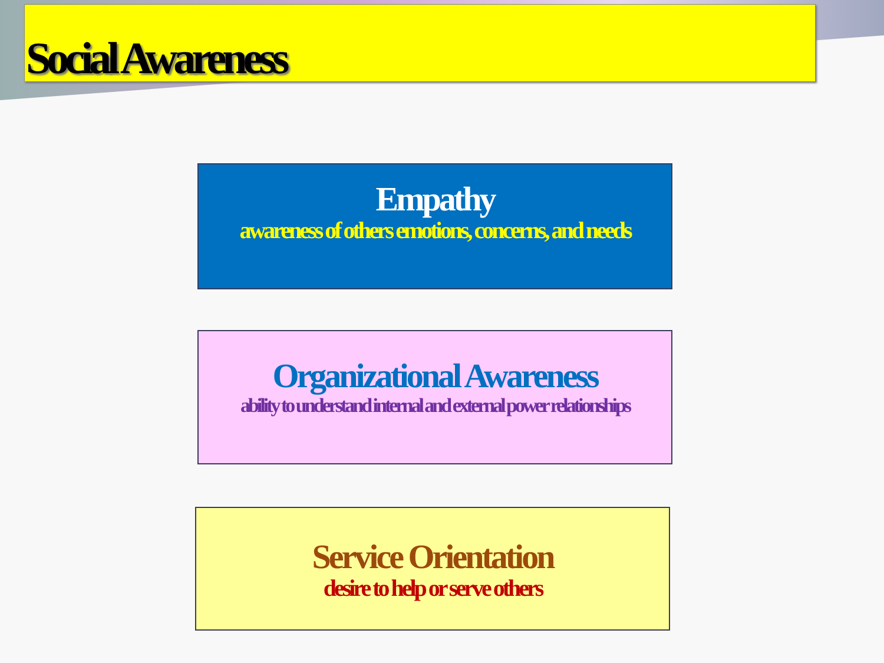Social Awareness
Empathy
awareness of others emotions, concerns, and needs
Organizational Awareness
ability to understand internal and external power relationships
Service Orientation
desire to help or serve others